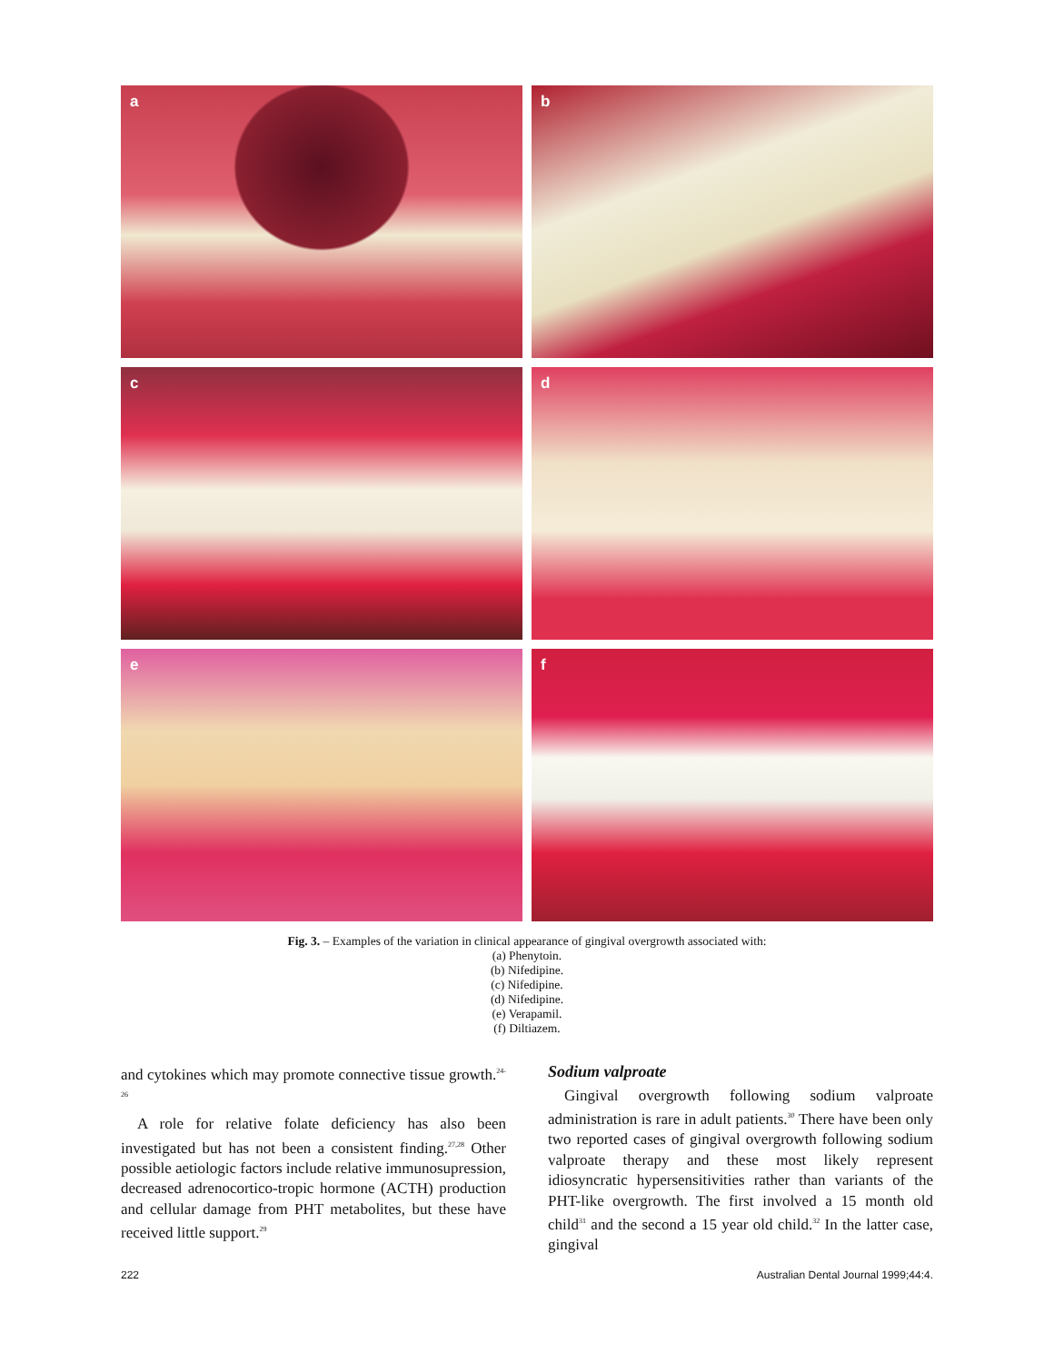a
b
c
d
e
f
Fig. 3. – Examples of the variation in clinical appearance of gingival overgrowth associated with:
(a) Phenytoin.
(b) Nifedipine.
(c) Nifedipine.
(d) Nifedipine.
(e) Verapamil.
(f) Diltiazem.
and cytokines which may promote connective tissue growth.<sup>24-26</sup>
A role for relative folate deficiency has also been investigated but has not been a consistent finding.<sup>27,28</sup> Other possible aetiologic factors include relative immunosupression, decreased adrenocortico-tropic hormone (ACTH) production and cellular damage from PHT metabolites, but these have received little support.<sup>29</sup>
Sodium valproate
Gingival overgrowth following sodium valproate administration is rare in adult patients.<sup>30</sup> There have been only two reported cases of gingival overgrowth following sodium valproate therapy and these most likely represent idiosyncratic hypersensitivities rather than variants of the PHT-like overgrowth. The first involved a 15 month old child<sup>31</sup> and the second a 15 year old child.<sup>32</sup> In the latter case, gingival
222 Australian Dental Journal 1999;44:4.